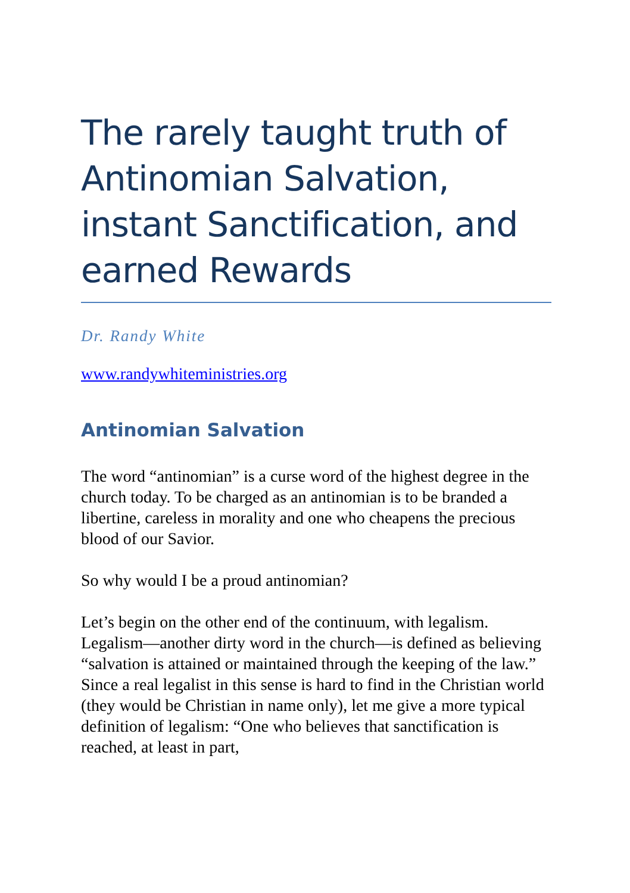The rarely taught truth of Antinomian Salvation, instant Sanctification, and earned Rewards
Dr. Randy White
www.randywhiteministries.org
Antinomian Salvation
The word “antinomian” is a curse word of the highest degree in the church today. To be charged as an antinomian is to be branded a libertine, careless in morality and one who cheapens the precious blood of our Savior.
So why would I be a proud antinomian?
Let’s begin on the other end of the continuum, with legalism. Legalism—another dirty word in the church—is defined as believing “salvation is attained or maintained through the keeping of the law.” Since a real legalist in this sense is hard to find in the Christian world (they would be Christian in name only), let me give a more typical definition of legalism: “One who believes that sanctification is reached, at least in part,